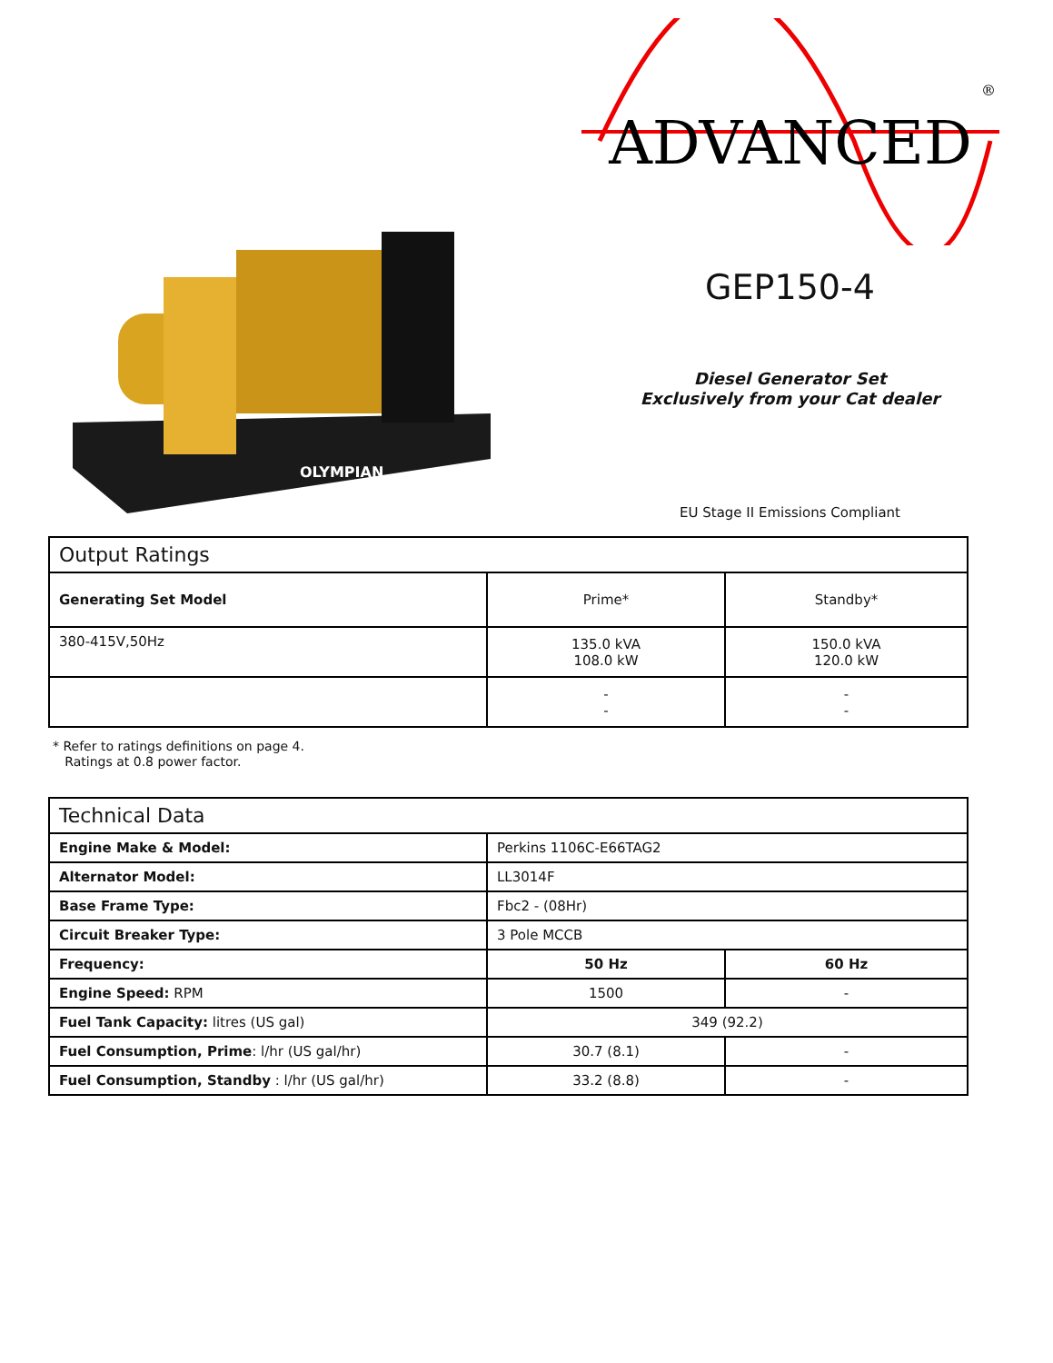OLYMPIAN
ADVANCED
®
GEP150-4
Diesel Generator Set
Exclusively from your Cat dealer
EU Stage II Emissions Compliant
| Output Ratings | | |
| --- | --- | --- |
| Generating Set Model | Prime* | Standby* |
| 380-415V,50Hz | 135.0 kVA 108.0 kW | 150.0 kVA 120.0 kW |
| | - - | - - |
* Refer to ratings definitions on page 4.
Ratings at 0.8 power factor.
| Technical Data | | |
| --- | --- | --- |
| Engine Make & Model: | Perkins 1106C-E66TAG2 | |
| Alternator Model: | LL3014F | |
| Base Frame Type: | Fbc2 - (08Hr) | |
| Circuit Breaker Type: | 3 Pole MCCB | |
| Frequency: | 50 Hz | 60 Hz |
| Engine Speed: RPM | 1500 | - |
| Fuel Tank Capacity: litres (US gal) | 349 (92.2) | |
| Fuel Consumption, Prime : l/hr (US gal/hr) | 30.7 (8.1) | - |
| Fuel Consumption, Standby : l/hr (US gal/hr) | 33.2 (8.8) | - |